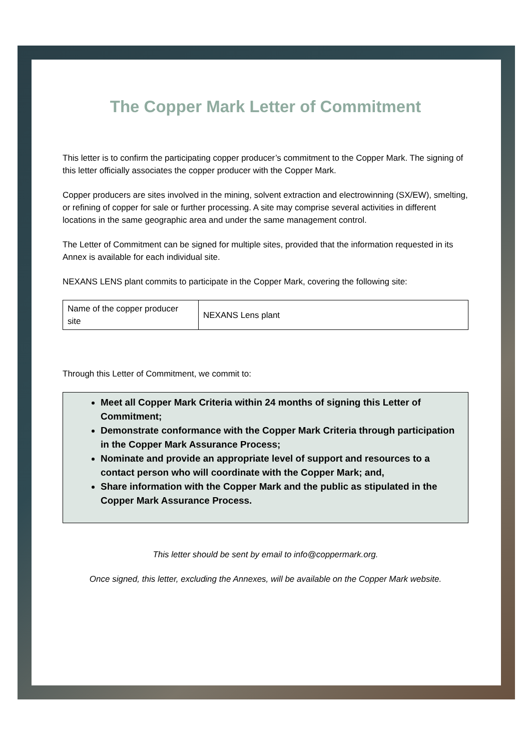The Copper Mark Letter of Commitment
This letter is to confirm the participating copper producer’s commitment to the Copper Mark. The signing of this letter officially associates the copper producer with the Copper Mark.
Copper producers are sites involved in the mining, solvent extraction and electrowinning (SX/EW), smelting, or refining of copper for sale or further processing. A site may comprise several activities in different locations in the same geographic area and under the same management control.
The Letter of Commitment can be signed for multiple sites, provided that the information requested in its Annex is available for each individual site.
NEXANS LENS plant commits to participate in the Copper Mark, covering the following site:
| Name of the copper producer site | NEXANS Lens plant |
Through this Letter of Commitment, we commit to:
Meet all Copper Mark Criteria within 24 months of signing this Letter of Commitment;
Demonstrate conformance with the Copper Mark Criteria through participation in the Copper Mark Assurance Process;
Nominate and provide an appropriate level of support and resources to a contact person who will coordinate with the Copper Mark; and,
Share information with the Copper Mark and the public as stipulated in the Copper Mark Assurance Process.
This letter should be sent by email to info@coppermark.org.
Once signed, this letter, excluding the Annexes, will be available on the Copper Mark website.